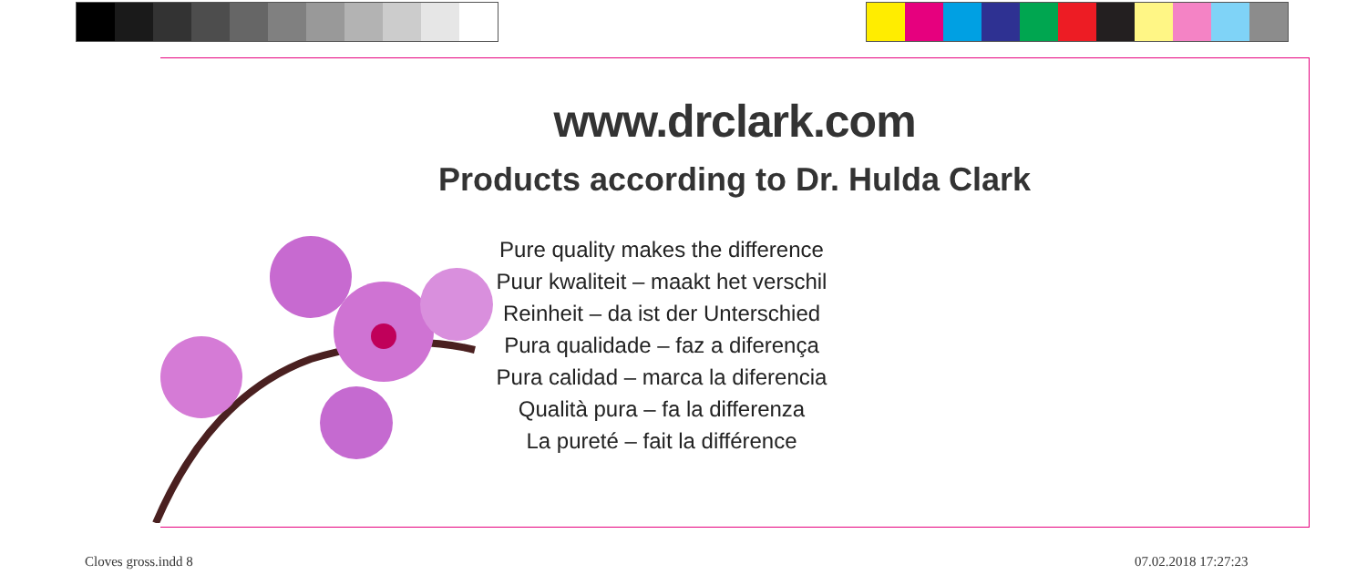www.drclark.com
Products according to Dr. Hulda Clark
Pure quality makes the difference
Puur kwaliteit – maakt het verschil
Reinheit – da ist der Unterschied
Pura qualidade – faz a diferença
Pura calidad – marca la diferencia
Qualità pura – fa la differenza
La pureté – fait la différence
Cloves gross.indd 8 07.02.2018 17:27:23